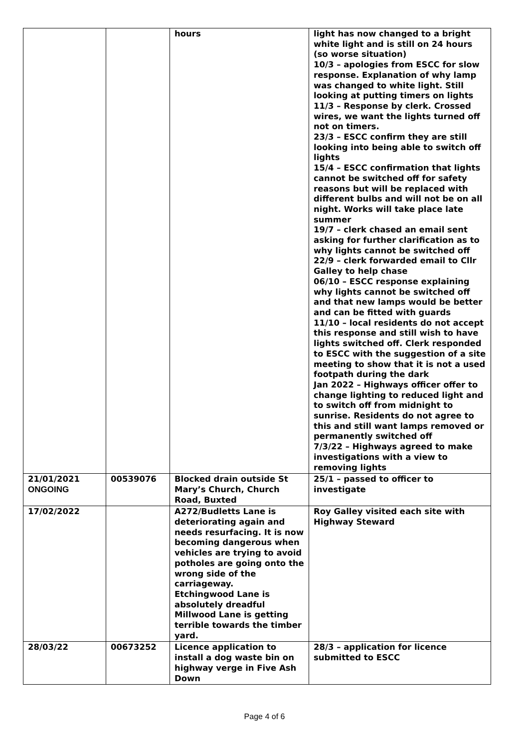| | | hours | light has now changed to a bright white light and is still on 24 hours (so worse situation) 10/3 – apologies from ESCC for slow response. Explanation of why lamp was changed to white light. Still looking at putting timers on lights 11/3 – Response by clerk. Crossed wires, we want the lights turned off not on timers. 23/3 – ESCC confirm they are still looking into being able to switch off lights 15/4 – ESCC confirmation that lights cannot be switched off for safety reasons but will be replaced with different bulbs and will not be on all night. Works will take place late summer 19/7 – clerk chased an email sent asking for further clarification as to why lights cannot be switched off 22/9 – clerk forwarded email to Cllr Galley to help chase 06/10 – ESCC response explaining why lights cannot be switched off and that new lamps would be better and can be fitted with guards 11/10 – local residents do not accept this response and still wish to have lights switched off. Clerk responded to ESCC with the suggestion of a site meeting to show that it is not a used footpath during the dark Jan 2022 – Highways officer offer to change lighting to reduced light and to switch off from midnight to sunrise. Residents do not agree to this and still want lamps removed or permanently switched off 7/3/22 – Highways agreed to make investigations with a view to removing lights |
| 21/01/2021 ONGOING | 00539076 | Blocked drain outside St Mary’s Church, Church Road, Buxted | 25/1 – passed to officer to investigate |
| 17/02/2022 | | A272/Budletts Lane is deteriorating again and needs resurfacing. It is now becoming dangerous when vehicles are trying to avoid potholes are going onto the wrong side of the carriageway. Etchingwood Lane is absolutely dreadful Millwood Lane is getting terrible towards the timber yard. | Roy Galley visited each site with Highway Steward |
| 28/03/22 | 00673252 | Licence application to install a dog waste bin on highway verge in Five Ash Down | 28/3 – application for licence submitted to ESCC |
Page 4 of 6